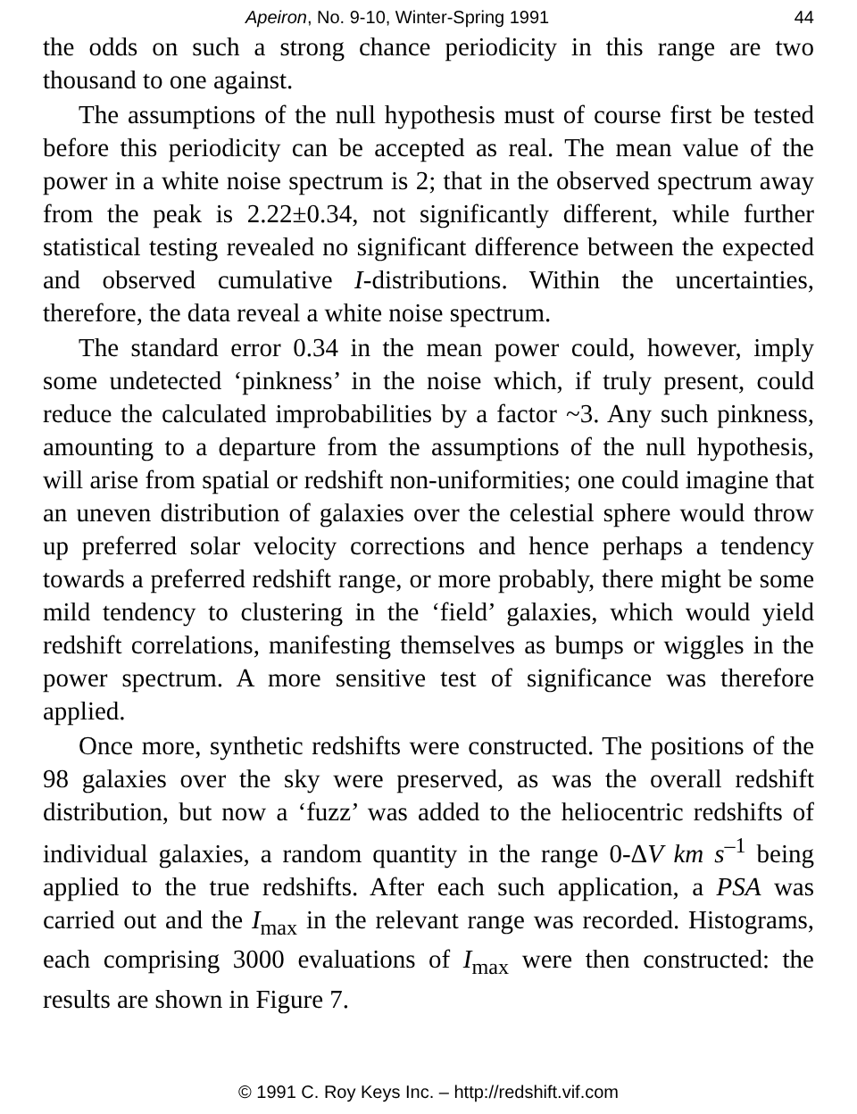Apeiron, No. 9-10, Winter-Spring 1991 44
the odds on such a strong chance periodicity in this range are two thousand to one against.
The assumptions of the null hypothesis must of course first be tested before this periodicity can be accepted as real. The mean value of the power in a white noise spectrum is 2; that in the observed spectrum away from the peak is 2.22±0.34, not significantly different, while further statistical testing revealed no significant difference between the expected and observed cumulative I-distributions. Within the uncertainties, therefore, the data reveal a white noise spectrum.
The standard error 0.34 in the mean power could, however, imply some undetected ‘pinkness’ in the noise which, if truly present, could reduce the calculated improbabilities by a factor ~3. Any such pinkness, amounting to a departure from the assumptions of the null hypothesis, will arise from spatial or redshift non-uniformities; one could imagine that an uneven distribution of galaxies over the celestial sphere would throw up preferred solar velocity corrections and hence perhaps a tendency towards a preferred redshift range, or more probably, there might be some mild tendency to clustering in the ‘field’ galaxies, which would yield redshift correlations, manifesting themselves as bumps or wiggles in the power spectrum. A more sensitive test of significance was therefore applied.
Once more, synthetic redshifts were constructed. The positions of the 98 galaxies over the sky were preserved, as was the overall redshift distribution, but now a ‘fuzz’ was added to the heliocentric redshifts of individual galaxies, a random quantity in the range 0-ΔV km s<sup>–1</sup> being applied to the true redshifts. After each such application, a PSA was carried out and the I<sub>max</sub> in the relevant range was recorded. Histograms, each comprising 3000 evaluations of I<sub>max</sub> were then constructed: the results are shown in Figure 7.
© 1991 C. Roy Keys Inc. – http://redshift.vif.com